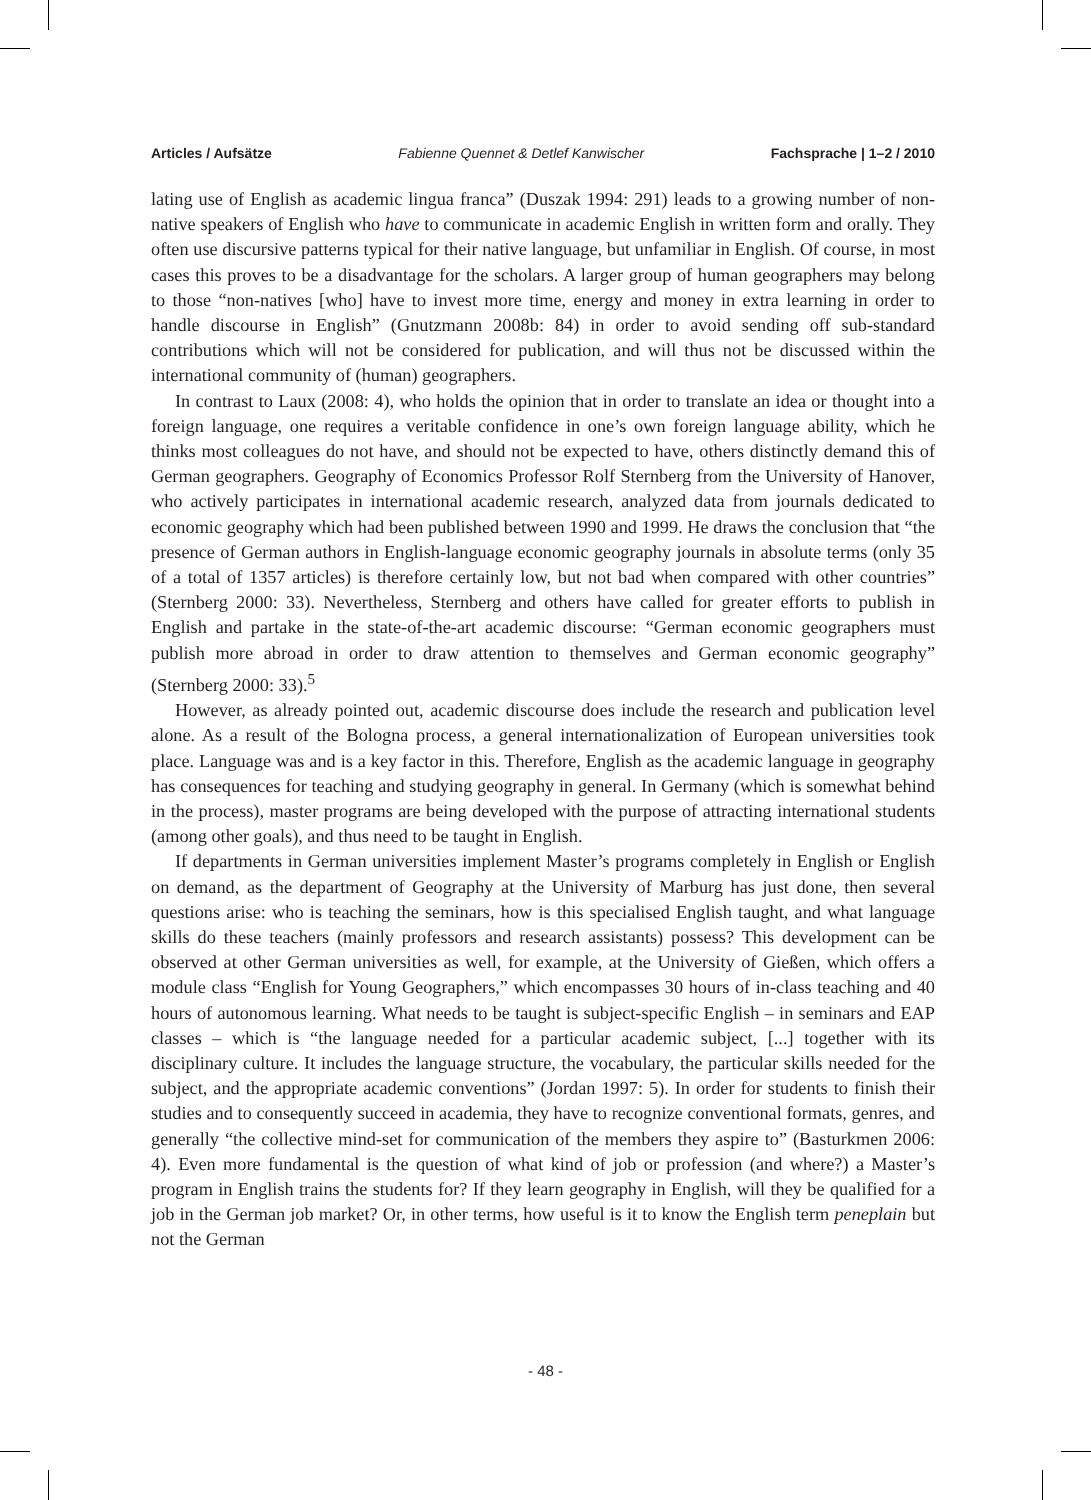Articles / Aufsätze Fabienne Quennet & Detlef Kanwischer Fachsprache | 1–2 / 2010
lating use of English as academic lingua franca” (Duszak 1994: 291) leads to a growing number of non-native speakers of English who have to communicate in academic English in written form and orally. They often use discursive patterns typical for their native language, but unfamiliar in English. Of course, in most cases this proves to be a disadvantage for the scholars. A larger group of human geographers may belong to those “non-natives [who] have to invest more time, energy and money in extra learning in order to handle discourse in English” (Gnutzmann 2008b: 84) in order to avoid sending off sub-standard contributions which will not be considered for publication, and will thus not be discussed within the international community of (human) geographers.
In contrast to Laux (2008: 4), who holds the opinion that in order to translate an idea or thought into a foreign language, one requires a veritable confidence in one’s own foreign language ability, which he thinks most colleagues do not have, and should not be expected to have, others distinctly demand this of German geographers. Geography of Economics Professor Rolf Sternberg from the University of Hanover, who actively participates in international academic research, analyzed data from journals dedicated to economic geography which had been published between 1990 and 1999. He draws the conclusion that “the presence of German authors in English-language economic geography journals in absolute terms (only 35 of a total of 1357 articles) is therefore certainly low, but not bad when compared with other countries” (Sternberg 2000: 33). Nevertheless, Sternberg and others have called for greater efforts to publish in English and partake in the state-of-the-art academic discourse: “German economic geographers must publish more abroad in order to draw attention to themselves and German economic geography” (Sternberg 2000: 33).<sup>5</sup>
However, as already pointed out, academic discourse does include the research and publication level alone. As a result of the Bologna process, a general internationalization of European universities took place. Language was and is a key factor in this. Therefore, English as the academic language in geography has consequences for teaching and studying geography in general. In Germany (which is somewhat behind in the process), master programs are being developed with the purpose of attracting international students (among other goals), and thus need to be taught in English.
If departments in German universities implement Master’s programs completely in English or English on demand, as the department of Geography at the University of Marburg has just done, then several questions arise: who is teaching the seminars, how is this specialised English taught, and what language skills do these teachers (mainly professors and research assistants) possess? This development can be observed at other German universities as well, for example, at the University of Gießen, which offers a module class “English for Young Geographers,” which encompasses 30 hours of in-class teaching and 40 hours of autonomous learning. What needs to be taught is subject-specific English – in seminars and EAP classes – which is “the language needed for a particular academic subject, [...] together with its disciplinary culture. It includes the language structure, the vocabulary, the particular skills needed for the subject, and the appropriate academic conventions” (Jordan 1997: 5). In order for students to finish their studies and to consequently succeed in academia, they have to recognize conventional formats, genres, and generally “the collective mind-set for communication of the members they aspire to” (Basturkmen 2006: 4). Even more fundamental is the question of what kind of job or profession (and where?) a Master’s program in English trains the students for? If they learn geography in English, will they be qualified for a job in the German job market? Or, in other terms, how useful is it to know the English term peneplain but not the German
- 48 -